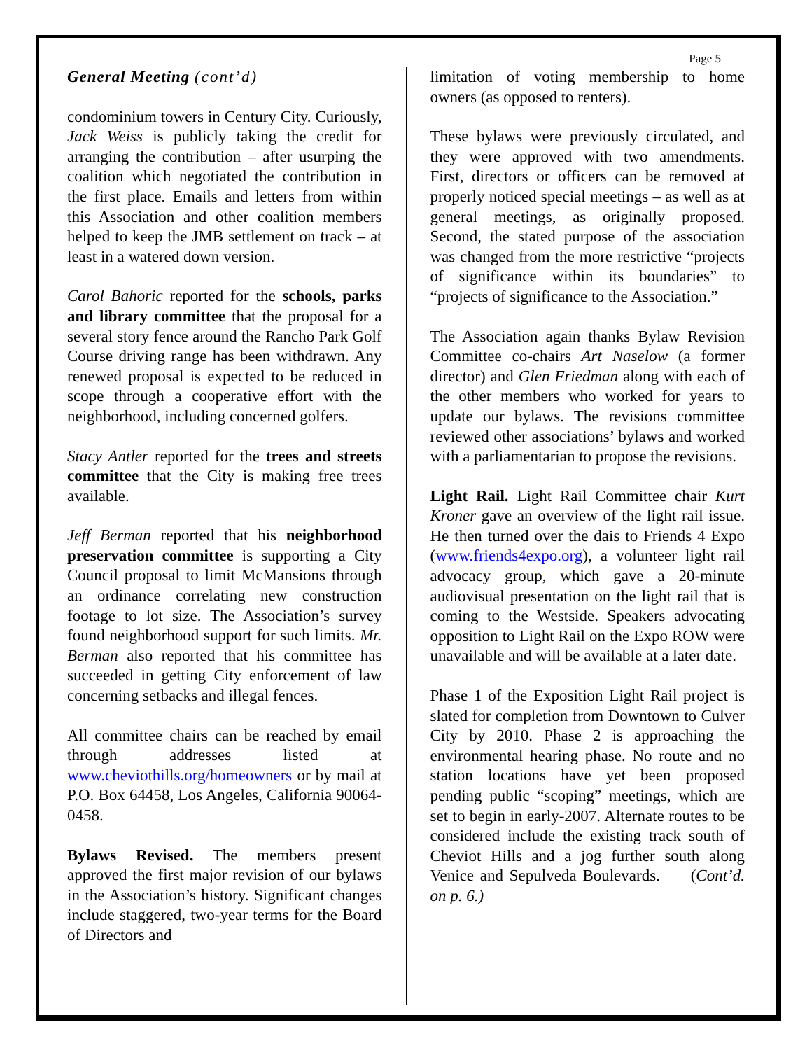General Meeting (cont’d)
condominium towers in Century City. Curiously, Jack Weiss is publicly taking the credit for arranging the contribution – after usurping the coalition which negotiated the contribution in the first place. Emails and letters from within this Association and other coalition members helped to keep the JMB settlement on track – at least in a watered down version.
Carol Bahoric reported for the schools, parks and library committee that the proposal for a several story fence around the Rancho Park Golf Course driving range has been withdrawn. Any renewed proposal is expected to be reduced in scope through a cooperative effort with the neighborhood, including concerned golfers.
Stacy Antler reported for the trees and streets committee that the City is making free trees available.
Jeff Berman reported that his neighborhood preservation committee is supporting a City Council proposal to limit McMansions through an ordinance correlating new construction footage to lot size. The Association’s survey found neighborhood support for such limits. Mr. Berman also reported that his committee has succeeded in getting City enforcement of law concerning setbacks and illegal fences.
All committee chairs can be reached by email through addresses listed at www.cheviothills.org/homeowners or by mail at P.O. Box 64458, Los Angeles, California 90064-0458.
Bylaws Revised. The members present approved the first major revision of our bylaws in the Association’s history. Significant changes include staggered, two-year terms for the Board of Directors and
Page 5
limitation of voting membership to home owners (as opposed to renters).
These bylaws were previously circulated, and they were approved with two amendments. First, directors or officers can be removed at properly noticed special meetings – as well as at general meetings, as originally proposed. Second, the stated purpose of the association was changed from the more restrictive “projects of significance within its boundaries” to “projects of significance to the Association.”
The Association again thanks Bylaw Revision Committee co-chairs Art Naselow (a former director) and Glen Friedman along with each of the other members who worked for years to update our bylaws. The revisions committee reviewed other associations’ bylaws and worked with a parliamentarian to propose the revisions.
Light Rail. Light Rail Committee chair Kurt Kroner gave an overview of the light rail issue. He then turned over the dais to Friends 4 Expo (www.friends4expo.org), a volunteer light rail advocacy group, which gave a 20-minute audiovisual presentation on the light rail that is coming to the Westside. Speakers advocating opposition to Light Rail on the Expo ROW were unavailable and will be available at a later date.
Phase 1 of the Exposition Light Rail project is slated for completion from Downtown to Culver City by 2010. Phase 2 is approaching the environmental hearing phase. No route and no station locations have yet been proposed pending public “scoping” meetings, which are set to begin in early-2007. Alternate routes to be considered include the existing track south of Cheviot Hills and a jog further south along Venice and Sepulveda Boulevards. (Cont’d. on p. 6.)